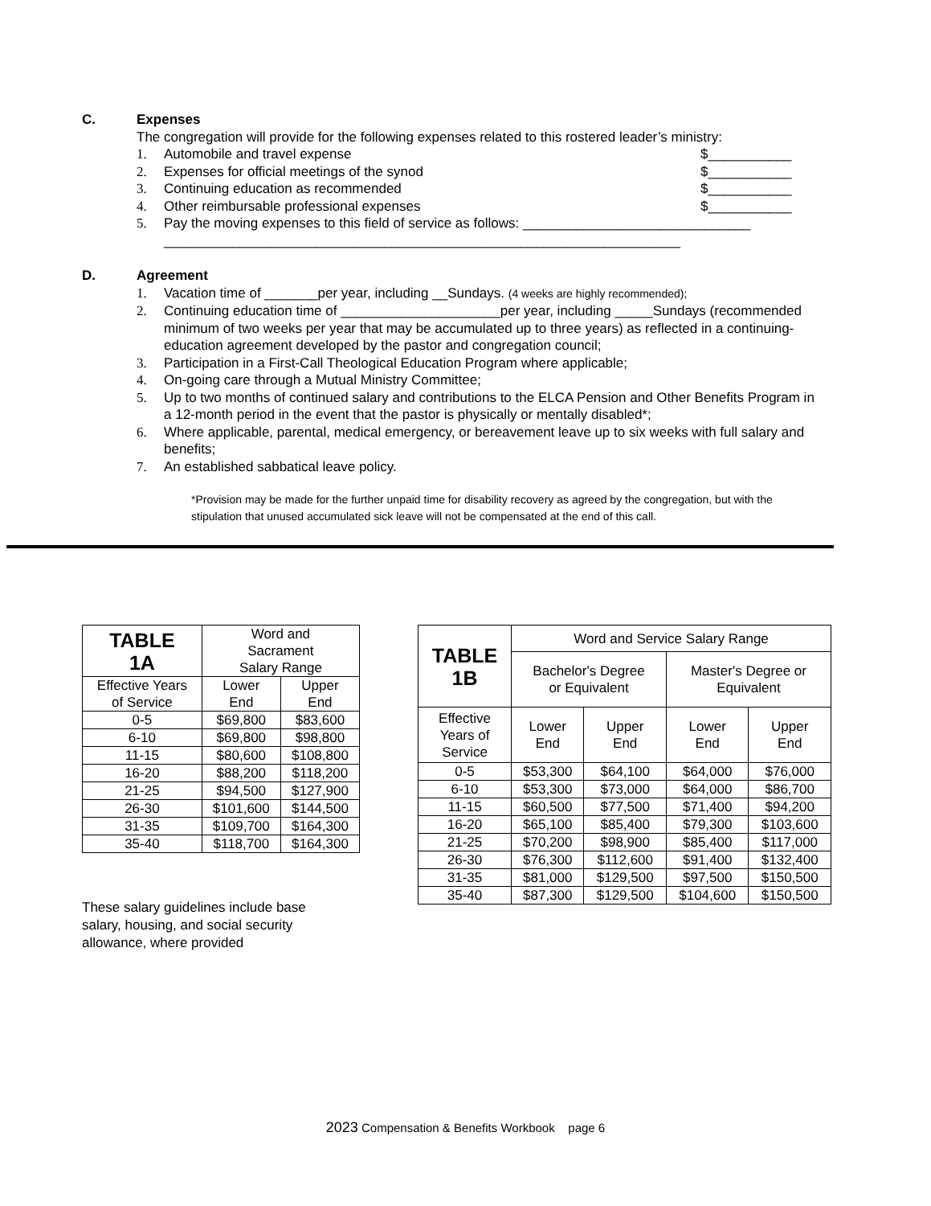C. Expenses
The congregation will provide for the following expenses related to this rostered leader’s ministry:
1. Automobile and travel expense $___________
2. Expenses for official meetings of the synod $___________
3. Continuing education as recommended $___________
4. Other reimbursable professional expenses $___________
5. Pay the moving expenses to this field of service as follows: ______________________________
____________________________________________________________________
D. Agreement
1. Vacation time of _______per year, including __Sundays. (4 weeks are highly recommended);
2. Continuing education time of _____________________per year, including _____Sundays (recommended minimum of two weeks per year that may be accumulated up to three years) as reflected in a continuing-education agreement developed by the pastor and congregation council;
3. Participation in a First-Call Theological Education Program where applicable;
4. On-going care through a Mutual Ministry Committee;
5. Up to two months of continued salary and contributions to the ELCA Pension and Other Benefits Program in a 12-month period in the event that the pastor is physically or mentally disabled*;
6. Where applicable, parental, medical emergency, or bereavement leave up to six weeks with full salary and benefits;
7. An established sabbatical leave policy.
*Provision may be made for the further unpaid time for disability recovery as agreed by the congregation, but with the stipulation that unused accumulated sick leave will not be compensated at the end of this call.
| TABLE 1A | Word and Sacrament Salary Range | |
| --- | --- | --- |
| Effective Years of Service | Lower End | Upper End |
| 0-5 | $69,800 | $83,600 |
| 6-10 | $69,800 | $98,800 |
| 11-15 | $80,600 | $108,800 |
| 16-20 | $88,200 | $118,200 |
| 21-25 | $94,500 | $127,900 |
| 26-30 | $101,600 | $144,500 |
| 31-35 | $109,700 | $164,300 |
| 35-40 | $118,700 | $164,300 |
These salary guidelines include base salary, housing, and social security allowance, where provided
| TABLE 1B | Word and Service Salary Range | | | |
| --- | --- | --- | --- | --- |
| | Bachelor's Degree or Equivalent | | Master's Degree or Equivalent | |
| Effective Years of Service | Lower End | Upper End | Lower End | Upper End |
| 0-5 | $53,300 | $64,100 | $64,000 | $76,000 |
| 6-10 | $53,300 | $73,000 | $64,000 | $86,700 |
| 11-15 | $60,500 | $77,500 | $71,400 | $94,200 |
| 16-20 | $65,100 | $85,400 | $79,300 | $103,600 |
| 21-25 | $70,200 | $98,900 | $85,400 | $117,000 |
| 26-30 | $76,300 | $112,600 | $91,400 | $132,400 |
| 31-35 | $81,000 | $129,500 | $97,500 | $150,500 |
| 35-40 | $87,300 | $129,500 | $104,600 | $150,500 |
2023 Compensation & Benefits Workbook page 6